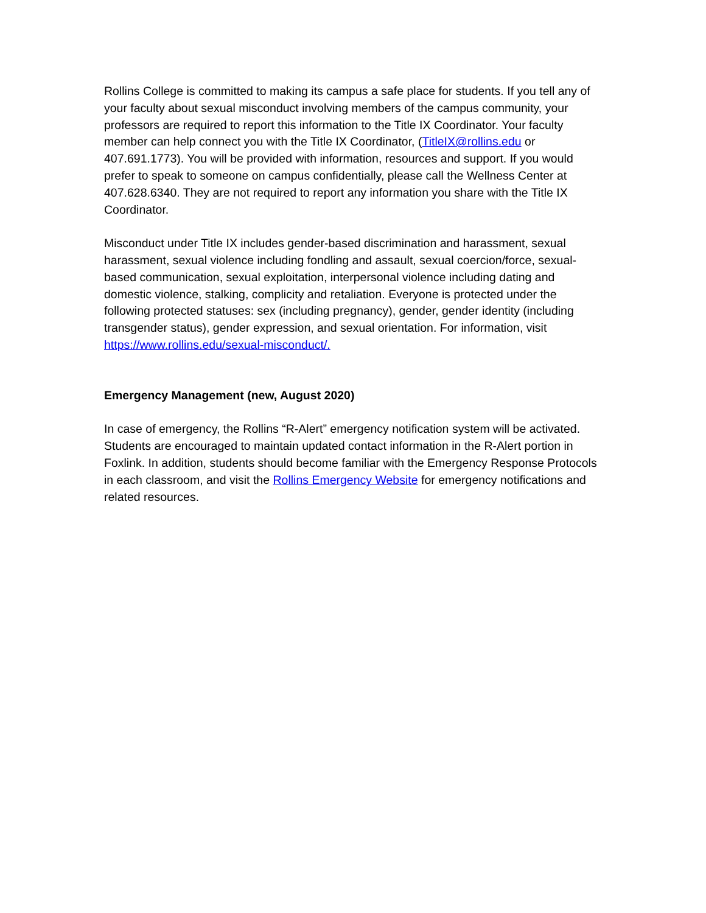Rollins College is committed to making its campus a safe place for students. If you tell any of your faculty about sexual misconduct involving members of the campus community, your professors are required to report this information to the Title IX Coordinator. Your faculty member can help connect you with the Title IX Coordinator, (TitleIX@rollins.edu or 407.691.1773). You will be provided with information, resources and support. If you would prefer to speak to someone on campus confidentially, please call the Wellness Center at 407.628.6340. They are not required to report any information you share with the Title IX Coordinator.
Misconduct under Title IX includes gender-based discrimination and harassment, sexual harassment, sexual violence including fondling and assault, sexual coercion/force, sexual-based communication, sexual exploitation, interpersonal violence including dating and domestic violence, stalking, complicity and retaliation. Everyone is protected under the following protected statuses: sex (including pregnancy), gender, gender identity (including transgender status), gender expression, and sexual orientation. For information, visit https://www.rollins.edu/sexual-misconduct/.
Emergency Management (new, August 2020)
In case of emergency, the Rollins “R-Alert” emergency notification system will be activated. Students are encouraged to maintain updated contact information in the R-Alert portion in Foxlink. In addition, students should become familiar with the Emergency Response Protocols in each classroom, and visit the Rollins Emergency Website for emergency notifications and related resources.